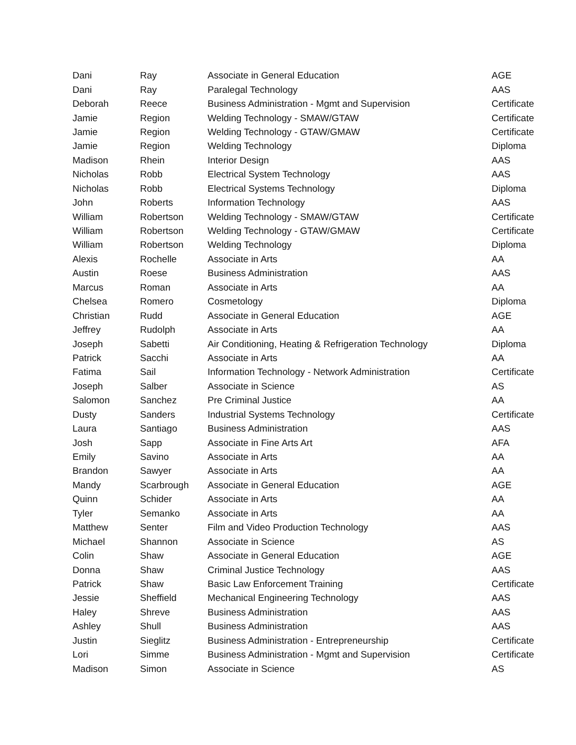| Dani | Ray | Associate in General Education | AGE |
| Dani | Ray | Paralegal Technology | AAS |
| Deborah | Reece | Business Administration - Mgmt and Supervision | Certificate |
| Jamie | Region | Welding Technology - SMAW/GTAW | Certificate |
| Jamie | Region | Welding Technology - GTAW/GMAW | Certificate |
| Jamie | Region | Welding Technology | Diploma |
| Madison | Rhein | Interior Design | AAS |
| Nicholas | Robb | Electrical System Technology | AAS |
| Nicholas | Robb | Electrical Systems Technology | Diploma |
| John | Roberts | Information Technology | AAS |
| William | Robertson | Welding Technology - SMAW/GTAW | Certificate |
| William | Robertson | Welding Technology - GTAW/GMAW | Certificate |
| William | Robertson | Welding Technology | Diploma |
| Alexis | Rochelle | Associate in Arts | AA |
| Austin | Roese | Business Administration | AAS |
| Marcus | Roman | Associate in Arts | AA |
| Chelsea | Romero | Cosmetology | Diploma |
| Christian | Rudd | Associate in General Education | AGE |
| Jeffrey | Rudolph | Associate in Arts | AA |
| Joseph | Sabetti | Air Conditioning, Heating & Refrigeration Technology | Diploma |
| Patrick | Sacchi | Associate in Arts | AA |
| Fatima | Sail | Information Technology - Network Administration | Certificate |
| Joseph | Salber | Associate in Science | AS |
| Salomon | Sanchez | Pre Criminal Justice | AA |
| Dusty | Sanders | Industrial Systems Technology | Certificate |
| Laura | Santiago | Business Administration | AAS |
| Josh | Sapp | Associate in Fine Arts Art | AFA |
| Emily | Savino | Associate in Arts | AA |
| Brandon | Sawyer | Associate in Arts | AA |
| Mandy | Scarbrough | Associate in General Education | AGE |
| Quinn | Schider | Associate in Arts | AA |
| Tyler | Semanko | Associate in Arts | AA |
| Matthew | Senter | Film and Video Production Technology | AAS |
| Michael | Shannon | Associate in Science | AS |
| Colin | Shaw | Associate in General Education | AGE |
| Donna | Shaw | Criminal Justice Technology | AAS |
| Patrick | Shaw | Basic Law Enforcement Training | Certificate |
| Jessie | Sheffield | Mechanical Engineering Technology | AAS |
| Haley | Shreve | Business Administration | AAS |
| Ashley | Shull | Business Administration | AAS |
| Justin | Sieglitz | Business Administration - Entrepreneurship | Certificate |
| Lori | Simme | Business Administration - Mgmt and Supervision | Certificate |
| Madison | Simon | Associate in Science | AS |